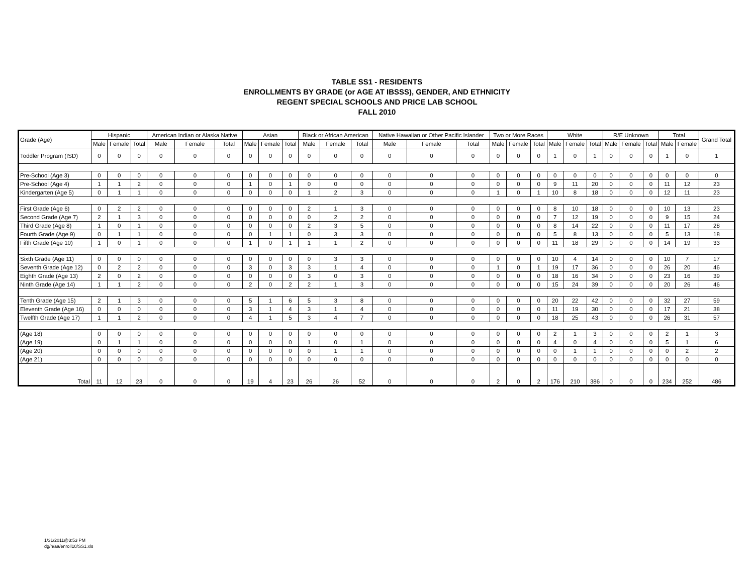TABLE SS1 - RESIDENTS
ENROLLMENTS BY GRADE (or AGE AT IBSSS), GENDER, AND ETHNICITY
REGENT SPECIAL SCHOOLS AND PRICE LAB SCHOOL
FALL 2010
| Grade (Age) | Hispanic | | | American Indian or Alaska Native | | | Asian | | | Black or African American | | | Native Hawaiian or Other Pacific Islander | | | Two or More Races | | | White | | | R/E Unknown | | | Total | | Grand Total |
| --- | --- | --- | --- | --- | --- | --- | --- | --- | --- | --- | --- | --- | --- | --- | --- | --- | --- | --- | --- | --- | --- | --- | --- | --- | --- | --- | --- |
| | Male | Female | Total | Male | Female | Total | Male | Female | Total | Male | Female | Total | Male | Female | Total | Male | Female | Total | Male | Female | Total | Male | Female | Total | Male | Female | |
| Toddler Program (ISD) | 0 | 0 | 0 | 0 | 0 | 0 | 0 | 0 | 0 | 0 | 0 | 0 | 0 | 0 | 0 | 0 | 0 | 0 | 1 | 0 | 1 | 0 | 0 | 0 | 1 | 0 | 1 |
| Pre-School (Age 3) | 0 | 0 | 0 | 0 | 0 | 0 | 0 | 0 | 0 | 0 | 0 | 0 | 0 | 0 | 0 | 0 | 0 | 0 | 0 | 0 | 0 | 0 | 0 | 0 | 0 | 0 | 0 |
| Pre-School (Age 4) | 1 | 1 | 2 | 0 | 0 | 0 | 1 | 0 | 1 | 0 | 0 | 0 | 0 | 0 | 0 | 0 | 0 | 0 | 9 | 11 | 20 | 0 | 0 | 0 | 11 | 12 | 23 |
| Kindergarten (Age 5) | 0 | 1 | 1 | 0 | 0 | 0 | 0 | 0 | 0 | 1 | 2 | 3 | 0 | 0 | 0 | 1 | 0 | 1 | 10 | 8 | 18 | 0 | 0 | 0 | 12 | 11 | 23 |
| First Grade (Age 6) | 0 | 2 | 2 | 0 | 0 | 0 | 0 | 0 | 0 | 2 | 1 | 3 | 0 | 0 | 0 | 0 | 0 | 0 | 8 | 10 | 18 | 0 | 0 | 0 | 10 | 13 | 23 |
| Second Grade (Age 7) | 2 | 1 | 3 | 0 | 0 | 0 | 0 | 0 | 0 | 0 | 2 | 2 | 0 | 0 | 0 | 0 | 0 | 0 | 7 | 12 | 19 | 0 | 0 | 0 | 9 | 15 | 24 |
| Third Grade (Age 8) | 1 | 0 | 1 | 0 | 0 | 0 | 0 | 0 | 0 | 2 | 3 | 5 | 0 | 0 | 0 | 0 | 0 | 0 | 8 | 14 | 22 | 0 | 0 | 0 | 11 | 17 | 28 |
| Fourth Grade (Age 9) | 0 | 1 | 1 | 0 | 0 | 0 | 0 | 1 | 1 | 0 | 3 | 3 | 0 | 0 | 0 | 0 | 0 | 0 | 5 | 8 | 13 | 0 | 0 | 0 | 5 | 13 | 18 |
| Fifth Grade (Age 10) | 1 | 0 | 1 | 0 | 0 | 0 | 1 | 0 | 1 | 1 | 1 | 2 | 0 | 0 | 0 | 0 | 0 | 0 | 11 | 18 | 29 | 0 | 0 | 0 | 14 | 19 | 33 |
| Sixth Grade (Age 11) | 0 | 0 | 0 | 0 | 0 | 0 | 0 | 0 | 0 | 0 | 3 | 3 | 0 | 0 | 0 | 0 | 0 | 0 | 10 | 4 | 14 | 0 | 0 | 0 | 10 | 7 | 17 |
| Seventh Grade (Age 12) | 0 | 2 | 2 | 0 | 0 | 0 | 3 | 0 | 3 | 3 | 1 | 4 | 0 | 0 | 0 | 1 | 0 | 1 | 19 | 17 | 36 | 0 | 0 | 0 | 26 | 20 | 46 |
| Eighth Grade (Age 13) | 2 | 0 | 2 | 0 | 0 | 0 | 0 | 0 | 0 | 3 | 0 | 3 | 0 | 0 | 0 | 0 | 0 | 0 | 18 | 16 | 34 | 0 | 0 | 0 | 23 | 16 | 39 |
| Ninth Grade (Age 14) | 1 | 1 | 2 | 0 | 0 | 0 | 2 | 0 | 2 | 2 | 1 | 3 | 0 | 0 | 0 | 0 | 0 | 0 | 15 | 24 | 39 | 0 | 0 | 0 | 20 | 26 | 46 |
| Tenth Grade (Age 15) | 2 | 1 | 3 | 0 | 0 | 0 | 5 | 1 | 6 | 5 | 3 | 8 | 0 | 0 | 0 | 0 | 0 | 0 | 20 | 22 | 42 | 0 | 0 | 0 | 32 | 27 | 59 |
| Eleventh Grade (Age 16) | 0 | 0 | 0 | 0 | 0 | 0 | 3 | 1 | 4 | 3 | 1 | 4 | 0 | 0 | 0 | 0 | 0 | 0 | 11 | 19 | 30 | 0 | 0 | 0 | 17 | 21 | 38 |
| Twelfth Grade (Age 17) | 1 | 1 | 2 | 0 | 0 | 0 | 4 | 1 | 5 | 3 | 4 | 7 | 0 | 0 | 0 | 0 | 0 | 0 | 18 | 25 | 43 | 0 | 0 | 0 | 26 | 31 | 57 |
| (Age 18) | 0 | 0 | 0 | 0 | 0 | 0 | 0 | 0 | 0 | 0 | 0 | 0 | 0 | 0 | 0 | 0 | 0 | 0 | 2 | 1 | 3 | 0 | 0 | 0 | 2 | 1 | 3 |
| (Age 19) | 0 | 1 | 1 | 0 | 0 | 0 | 0 | 0 | 0 | 1 | 0 | 1 | 0 | 0 | 0 | 0 | 0 | 0 | 4 | 0 | 4 | 0 | 0 | 0 | 5 | 1 | 6 |
| (Age 20) | 0 | 0 | 0 | 0 | 0 | 0 | 0 | 0 | 0 | 0 | 1 | 1 | 0 | 0 | 0 | 0 | 0 | 0 | 0 | 1 | 1 | 0 | 0 | 0 | 0 | 2 | 2 |
| (Age 21) | 0 | 0 | 0 | 0 | 0 | 0 | 0 | 0 | 0 | 0 | 0 | 0 | 0 | 0 | 0 | 0 | 0 | 0 | 0 | 0 | 0 | 0 | 0 | 0 | 0 | 0 | 0 |
| Total | 11 | 12 | 23 | 0 | 0 | 0 | 19 | 4 | 23 | 26 | 26 | 52 | 0 | 0 | 0 | 2 | 0 | 2 | 176 | 210 | 386 | 0 | 0 | 0 | 234 | 252 | 486 |
1/31/2011@3:53 PM
dg/h/aa/enroll10/SS1.xls